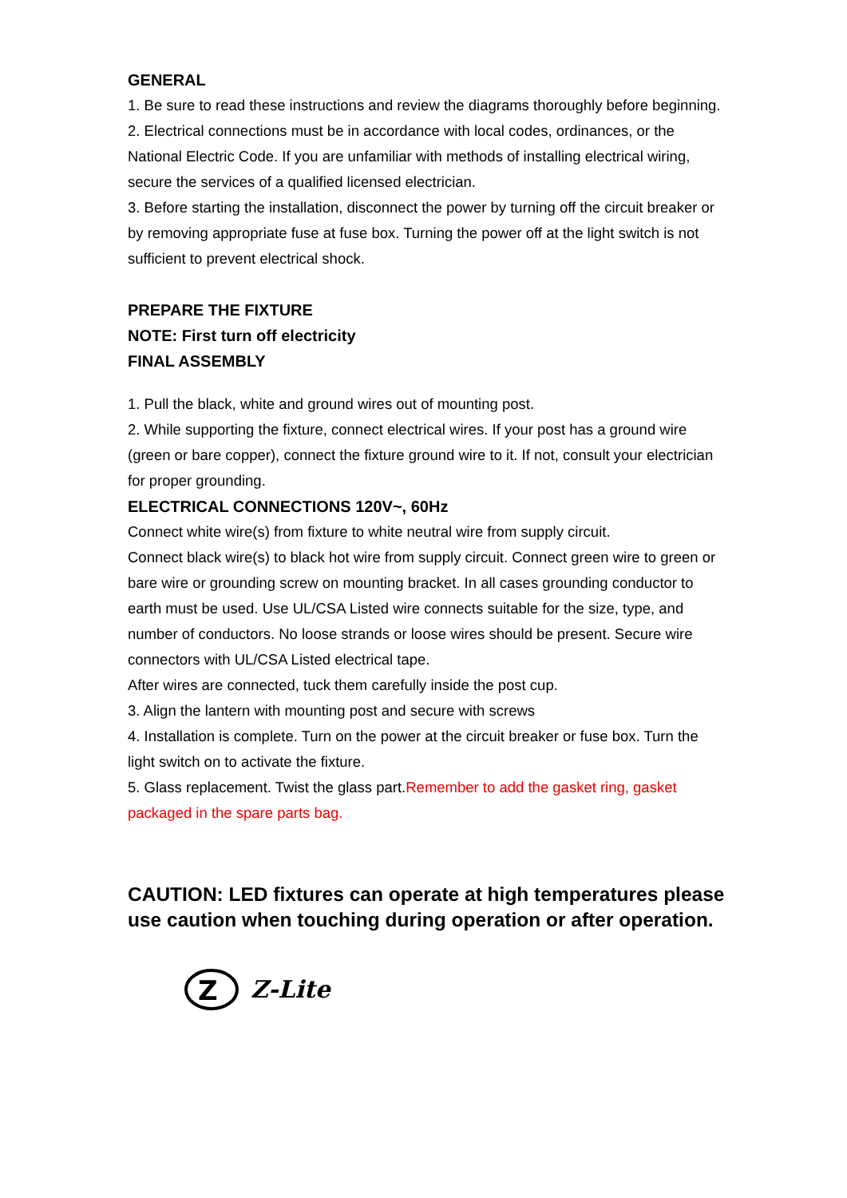GENERAL
1. Be sure to read these instructions and review the diagrams thoroughly before beginning.
2. Electrical connections must be in accordance with local codes, ordinances, or the National Electric Code. If you are unfamiliar with methods of installing electrical wiring, secure the services of a qualified licensed electrician.
3. Before starting the installation, disconnect the power by turning off the circuit breaker or by removing appropriate fuse at fuse box. Turning the power off at the light switch is not sufficient to prevent electrical shock.
PREPARE THE FIXTURE
NOTE: First turn off electricity
FINAL ASSEMBLY
1. Pull the black, white and ground wires out of mounting post.
2. While supporting the fixture, connect electrical wires. If your post has a ground wire (green or bare copper), connect the fixture ground wire to it. If not, consult your electrician for proper grounding.
ELECTRICAL CONNECTIONS 120V~, 60Hz
Connect white wire(s) from fixture to white neutral wire from supply circuit.
Connect black wire(s) to black hot wire from supply circuit. Connect green wire to green or bare wire or grounding screw on mounting bracket. In all cases grounding conductor to earth must be used. Use UL/CSA Listed wire connects suitable for the size, type, and number of conductors. No loose strands or loose wires should be present. Secure wire connectors with UL/CSA Listed electrical tape.
After wires are connected, tuck them carefully inside the post cup.
3. Align the lantern with mounting post and secure with screws
4. Installation is complete. Turn on the power at the circuit breaker or fuse box. Turn the light switch on to activate the fixture.
5. Glass replacement. Twist the glass part.Remember to add the gasket ring, gasket packaged in the spare parts bag.
CAUTION: LED fixtures can operate at high temperatures please use caution when touching during operation or after operation.
Z
Z-Lite